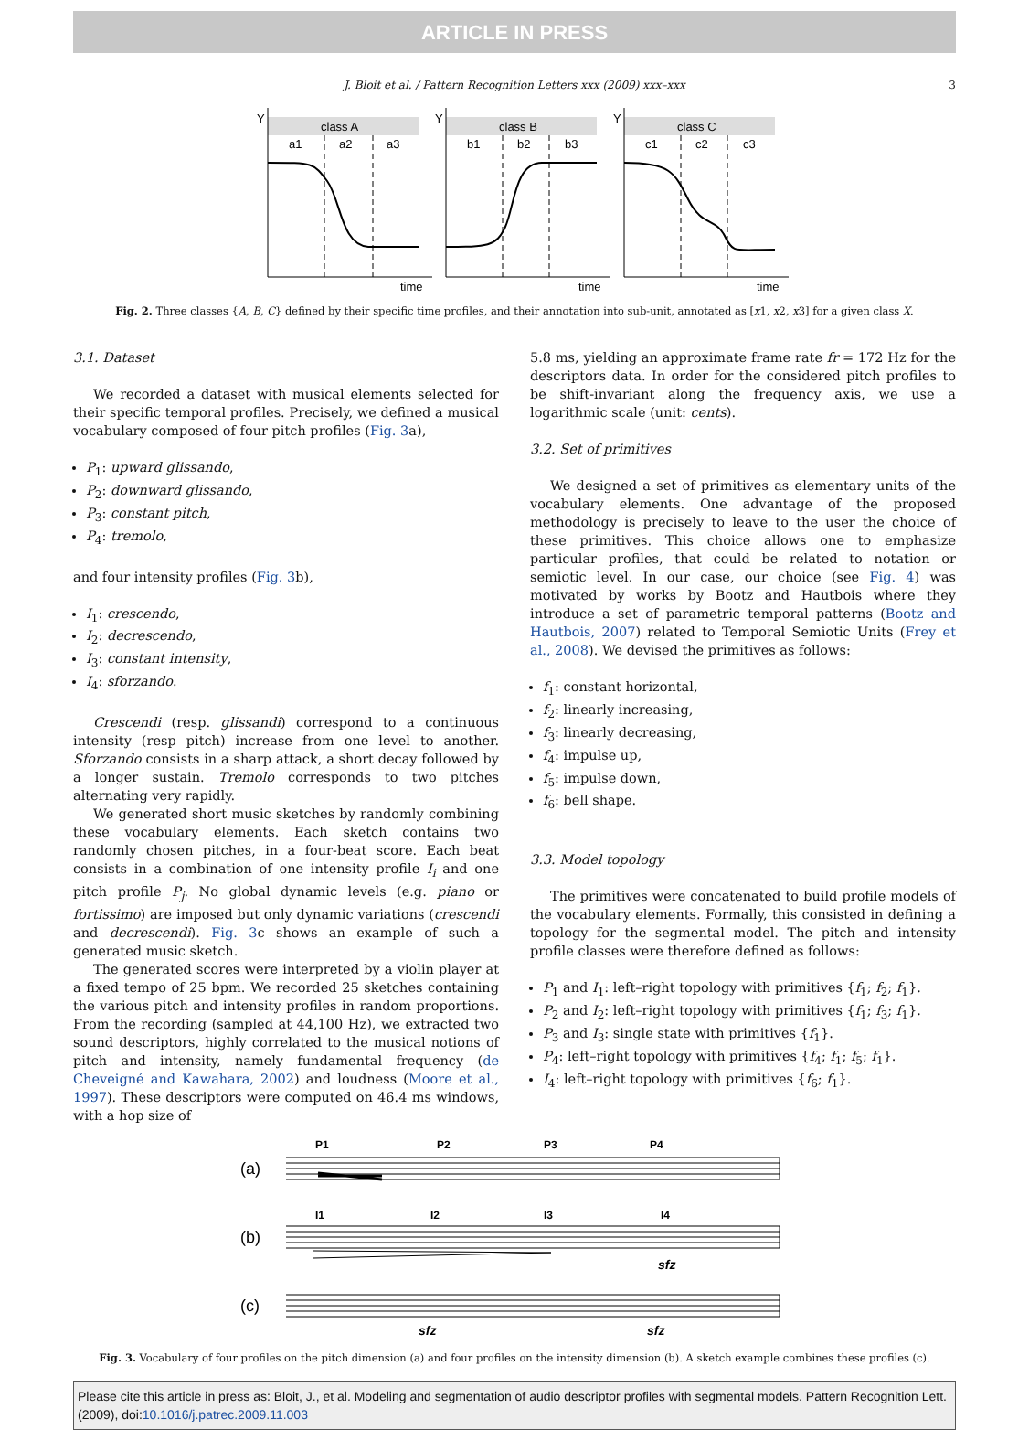ARTICLE IN PRESS
J. Bloit et al. / Pattern Recognition Letters xxx (2009) xxx–xxx 3
class A
class B
class C
a1
a2
a3
b1
b2
b3
c1
c2
c3
Y
Y
Y
time
time
time
Fig. 2. Three classes {A, B, C} defined by their specific time profiles, and their annotation into sub-unit, annotated as [x1, x2, x3] for a given class X.
3.1. Dataset
We recorded a dataset with musical elements selected for their specific temporal profiles. Precisely, we defined a musical vocabulary composed of four pitch profiles (Fig. 3a),
P<sub>1</sub>: upward glissando,
P<sub>2</sub>: downward glissando,
P<sub>3</sub>: constant pitch,
P<sub>4</sub>: tremolo,
and four intensity profiles (Fig. 3b),
I<sub>1</sub>: crescendo,
I<sub>2</sub>: decrescendo,
I<sub>3</sub>: constant intensity,
I<sub>4</sub>: sforzando.
Crescendi (resp. glissandi) correspond to a continuous intensity (resp pitch) increase from one level to another. Sforzando consists in a sharp attack, a short decay followed by a longer sustain. Tremolo corresponds to two pitches alternating very rapidly.
We generated short music sketches by randomly combining these vocabulary elements. Each sketch contains two randomly chosen pitches, in a four-beat score. Each beat consists in a combination of one intensity profile I<sub>i</sub> and one pitch profile P<sub>j</sub>. No global dynamic levels (e.g. piano or fortissimo) are imposed but only dynamic variations (crescendi and decrescendi). Fig. 3c shows an example of such a generated music sketch.
The generated scores were interpreted by a violin player at a fixed tempo of 25 bpm. We recorded 25 sketches containing the various pitch and intensity profiles in random proportions. From the recording (sampled at 44,100 Hz), we extracted two sound descriptors, highly correlated to the musical notions of pitch and intensity, namely fundamental frequency (de Cheveigné and Kawahara, 2002) and loudness (Moore et al., 1997). These descriptors were computed on 46.4 ms windows, with a hop size of
5.8 ms, yielding an approximate frame rate fr = 172 Hz for the descriptors data. In order for the considered pitch profiles to be shift-invariant along the frequency axis, we use a logarithmic scale (unit: cents).
3.2. Set of primitives
We designed a set of primitives as elementary units of the vocabulary elements. One advantage of the proposed methodology is precisely to leave to the user the choice of these primitives. This choice allows one to emphasize particular profiles, that could be related to notation or semiotic level. In our case, our choice (see Fig. 4) was motivated by works by Bootz and Hautbois where they introduce a set of parametric temporal patterns (Bootz and Hautbois, 2007) related to Temporal Semiotic Units (Frey et al., 2008). We devised the primitives as follows:
f<sub>1</sub>: constant horizontal,
f<sub>2</sub>: linearly increasing,
f<sub>3</sub>: linearly decreasing,
f<sub>4</sub>: impulse up,
f<sub>5</sub>: impulse down,
f<sub>6</sub>: bell shape.
3.3. Model topology
The primitives were concatenated to build profile models of the vocabulary elements. Formally, this consisted in defining a topology for the segmental model. The pitch and intensity profile classes were therefore defined as follows:
P<sub>1</sub> and I<sub>1</sub>: left–right topology with primitives {f<sub>1</sub>; f<sub>2</sub>; f<sub>1</sub>}.
P<sub>2</sub> and I<sub>2</sub>: left–right topology with primitives {f<sub>1</sub>; f<sub>3</sub>; f<sub>1</sub>}.
P<sub>3</sub> and I<sub>3</sub>: single state with primitives {f<sub>1</sub>}.
P<sub>4</sub>: left–right topology with primitives {f<sub>4</sub>; f<sub>1</sub>; f<sub>5</sub>; f<sub>1</sub>}.
I<sub>4</sub>: left–right topology with primitives {f<sub>6</sub>; f<sub>1</sub>}.
P1
P2
P3
P4
I1
I2
I3
I4
(a)
(b)
(c)
sfz
sfz
sfz
Fig. 3. Vocabulary of four profiles on the pitch dimension (a) and four profiles on the intensity dimension (b). A sketch example combines these profiles (c).
Please cite this article in press as: Bloit, J., et al. Modeling and segmentation of audio descriptor profiles with segmental models. Pattern Recognition Lett. (2009), doi:10.1016/j.patrec.2009.11.003